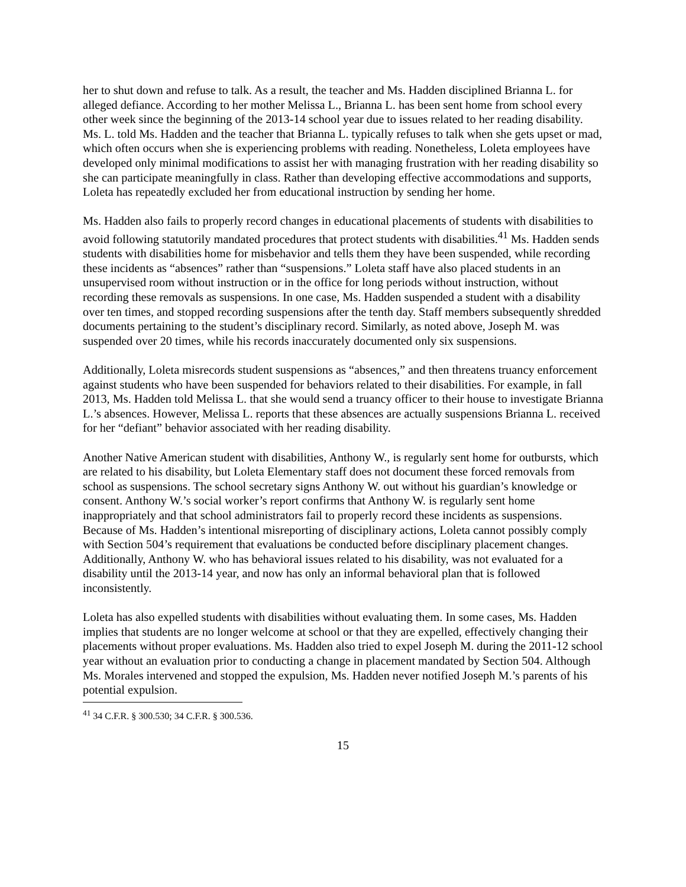her to shut down and refuse to talk. As a result, the teacher and Ms. Hadden disciplined Brianna L. for alleged defiance. According to her mother Melissa L., Brianna L. has been sent home from school every other week since the beginning of the 2013-14 school year due to issues related to her reading disability. Ms. L. told Ms. Hadden and the teacher that Brianna L. typically refuses to talk when she gets upset or mad, which often occurs when she is experiencing problems with reading. Nonetheless, Loleta employees have developed only minimal modifications to assist her with managing frustration with her reading disability so she can participate meaningfully in class. Rather than developing effective accommodations and supports, Loleta has repeatedly excluded her from educational instruction by sending her home.
Ms. Hadden also fails to properly record changes in educational placements of students with disabilities to avoid following statutorily mandated procedures that protect students with disabilities.<sup>41</sup> Ms. Hadden sends students with disabilities home for misbehavior and tells them they have been suspended, while recording these incidents as “absences” rather than “suspensions.” Loleta staff have also placed students in an unsupervised room without instruction or in the office for long periods without instruction, without recording these removals as suspensions. In one case, Ms. Hadden suspended a student with a disability over ten times, and stopped recording suspensions after the tenth day. Staff members subsequently shredded documents pertaining to the student’s disciplinary record. Similarly, as noted above, Joseph M. was suspended over 20 times, while his records inaccurately documented only six suspensions.
Additionally, Loleta misrecords student suspensions as “absences,” and then threatens truancy enforcement against students who have been suspended for behaviors related to their disabilities. For example, in fall 2013, Ms. Hadden told Melissa L. that she would send a truancy officer to their house to investigate Brianna L.’s absences. However, Melissa L. reports that these absences are actually suspensions Brianna L. received for her “defiant” behavior associated with her reading disability.
Another Native American student with disabilities, Anthony W., is regularly sent home for outbursts, which are related to his disability, but Loleta Elementary staff does not document these forced removals from school as suspensions. The school secretary signs Anthony W. out without his guardian’s knowledge or consent. Anthony W.’s social worker’s report confirms that Anthony W. is regularly sent home inappropriately and that school administrators fail to properly record these incidents as suspensions. Because of Ms. Hadden’s intentional misreporting of disciplinary actions, Loleta cannot possibly comply with Section 504’s requirement that evaluations be conducted before disciplinary placement changes. Additionally, Anthony W. who has behavioral issues related to his disability, was not evaluated for a disability until the 2013-14 year, and now has only an informal behavioral plan that is followed inconsistently.
Loleta has also expelled students with disabilities without evaluating them. In some cases, Ms. Hadden implies that students are no longer welcome at school or that they are expelled, effectively changing their placements without proper evaluations. Ms. Hadden also tried to expel Joseph M. during the 2011-12 school year without an evaluation prior to conducting a change in placement mandated by Section 504. Although Ms. Morales intervened and stopped the expulsion, Ms. Hadden never notified Joseph M.’s parents of his potential expulsion.
<sup>41</sup> 34 C.F.R. § 300.530; 34 C.F.R. § 300.536.
15